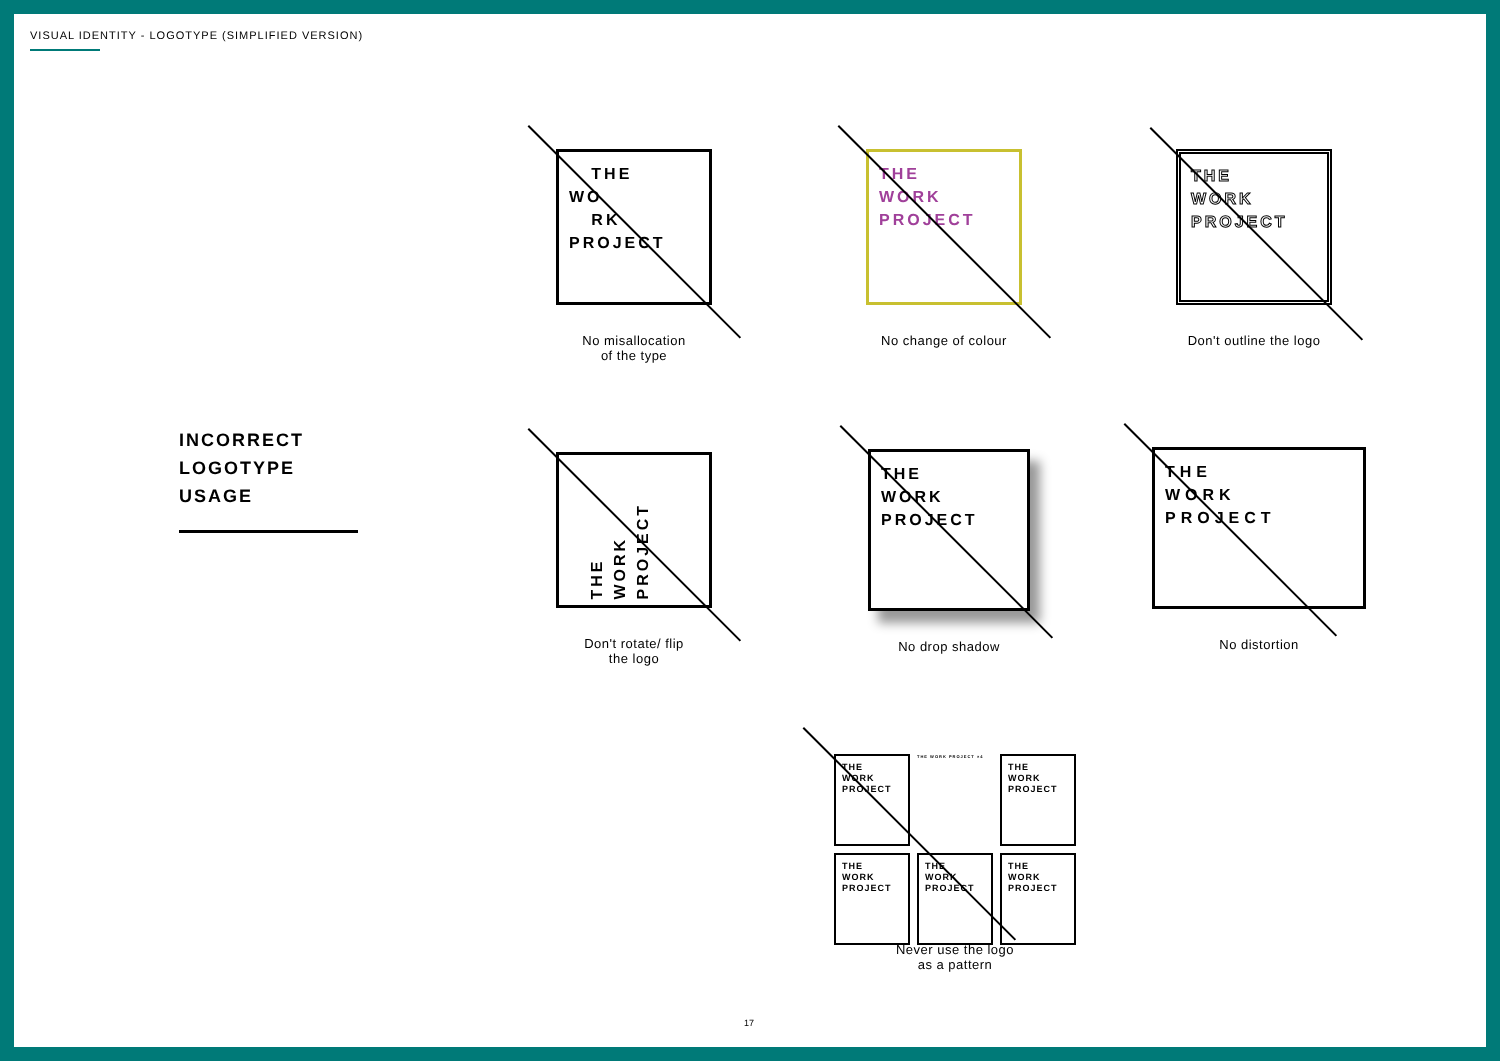VISUAL IDENTITY - LOGOTYPE (SIMPLIFIED VERSION)
INCORRECT
LOGOTYPE
USAGE
THE
WO
RK
PROJECT
No misallocation
of the type
THE
WORK
PROJECT
No change of colour
THE
WORK
PROJECT
Don't outline the logo
THE
WORK
PROJECT
Don't rotate/ flip
the logo
THE
WORK
PROJECT
No drop shadow
THE
WORK
PROJECT
No distortion
THE
WORK
PROJECT
THE WORK PROJECT ×4
THE
WORK
PROJECT
THE
WORK
PROJECT
THE
WORK
PROJECT
THE
WORK
PROJECT
Never use the logo
as a pattern
17